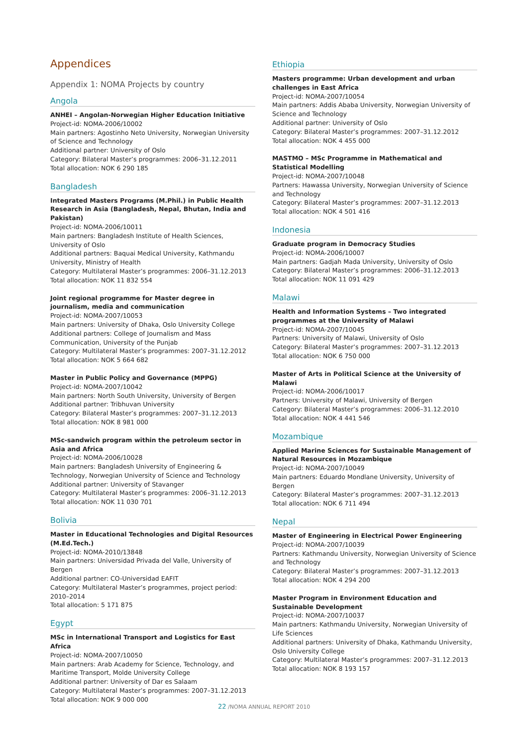Appendices
Appendix 1: NOMA Projects by country
Angola
ANHEI – Angolan-Norwegian Higher Education Initiative
Project-id: NOMA-2006/10002
Main partners: Agostinho Neto University, Norwegian University of Science and Technology
Additional partner: University of Oslo
Category: Bilateral Master’s programmes: 2006–31.12.2011
Total allocation: NOK 6 290 185
Bangladesh
Integrated Masters Programs (M.Phil.) in Public Health Research in Asia (Bangladesh, Nepal, Bhutan, India and Pakistan)
Project-id: NOMA-2006/10011
Main partners: Bangladesh Institute of Health Sciences, University of Oslo
Additional partners: Baquai Medical University, Kathmandu University, Ministry of Health
Category: Multilateral Master’s programmes: 2006–31.12.2013
Total allocation: NOK 11 832 554
Joint regional programme for Master degree in journalism, media and communication
Project-id: NOMA-2007/10053
Main partners: University of Dhaka, Oslo University College
Additional partners: College of Journalism and Mass Communication, University of the Punjab
Category: Multilateral Master’s programmes: 2007–31.12.2012
Total allocation: NOK 5 664 682
Master in Public Policy and Governance (MPPG)
Project-id: NOMA-2007/10042
Main partners: North South University, University of Bergen
Additional partner: Tribhuvan University
Category: Bilateral Master’s programmes: 2007–31.12.2013
Total allocation: NOK 8 981 000
MSc-sandwich program within the petroleum sector in Asia and Africa
Project-id: NOMA-2006/10028
Main partners: Bangladesh University of Engineering & Technology, Norwegian University of Science and Technology
Additional partner: University of Stavanger
Category: Multilateral Master’s programmes: 2006–31.12.2013
Total allocation: NOK 11 030 701
Bolivia
Master in Educational Technologies and Digital Resources (M.Ed.Tech.)
Project-id: NOMA-2010/13848
Main partners: Universidad Privada del Valle, University of Bergen
Additional partner: CO-Universidad EAFIT
Category: Multilateral Master’s programmes, project period: 2010–2014
Total allocation: 5 171 875
Egypt
MSc in International Transport and Logistics for East Africa
Project-id: NOMA-2007/10050
Main partners: Arab Academy for Science, Technology, and Maritime Transport, Molde University College
Additional partner: University of Dar es Salaam
Category: Multilateral Master’s programmes: 2007–31.12.2013
Total allocation: NOK 9 000 000
Ethiopia
Masters programme: Urban development and urban challenges in East Africa
Project-id: NOMA-2007/10054
Main partners: Addis Ababa University, Norwegian University of Science and Technology
Additional partner: University of Oslo
Category: Bilateral Master’s programmes: 2007–31.12.2012
Total allocation: NOK 4 455 000
MASTMO – MSc Programme in Mathematical and Statistical Modelling
Project-id: NOMA-2007/10048
Partners: Hawassa University, Norwegian University of Science and Technology
Category: Bilateral Master’s programmes: 2007–31.12.2013
Total allocation: NOK 4 501 416
Indonesia
Graduate program in Democracy Studies
Project-id: NOMA-2006/10007
Main partners: Gadjah Mada University, University of Oslo
Category: Bilateral Master’s programmes: 2006–31.12.2013
Total allocation: NOK 11 091 429
Malawi
Health and Information Systems – Two integrated programmes at the University of Malawi
Project-id: NOMA-2007/10045
Partners: University of Malawi, University of Oslo
Category: Bilateral Master’s programmes: 2007–31.12.2013
Total allocation: NOK 6 750 000
Master of Arts in Political Science at the University of Malawi
Project-id: NOMA-2006/10017
Partners: University of Malawi, University of Bergen
Category: Bilateral Master’s programmes: 2006–31.12.2010
Total allocation: NOK 4 441 546
Mozambique
Applied Marine Sciences for Sustainable Management of Natural Resources in Mozambique
Project-id: NOMA-2007/10049
Main partners: Eduardo Mondlane University, University of Bergen
Category: Bilateral Master’s programmes: 2007–31.12.2013
Total allocation: NOK 6 711 494
Nepal
Master of Engineering in Electrical Power Engineering
Project-id: NOMA-2007/10039
Partners: Kathmandu University, Norwegian University of Science and Technology
Category: Bilateral Master’s programmes: 2007–31.12.2013
Total allocation: NOK 4 294 200
Master Program in Environment Education and Sustainable Development
Project-id: NOMA-2007/10037
Main partners: Kathmandu University, Norwegian University of Life Sciences
Additional partners: University of Dhaka, Kathmandu University, Oslo University College
Category: Multilateral Master’s programmes: 2007–31.12.2013
Total allocation: NOK 8 193 157
22 /NOMA ANNUAL REPORT 2010